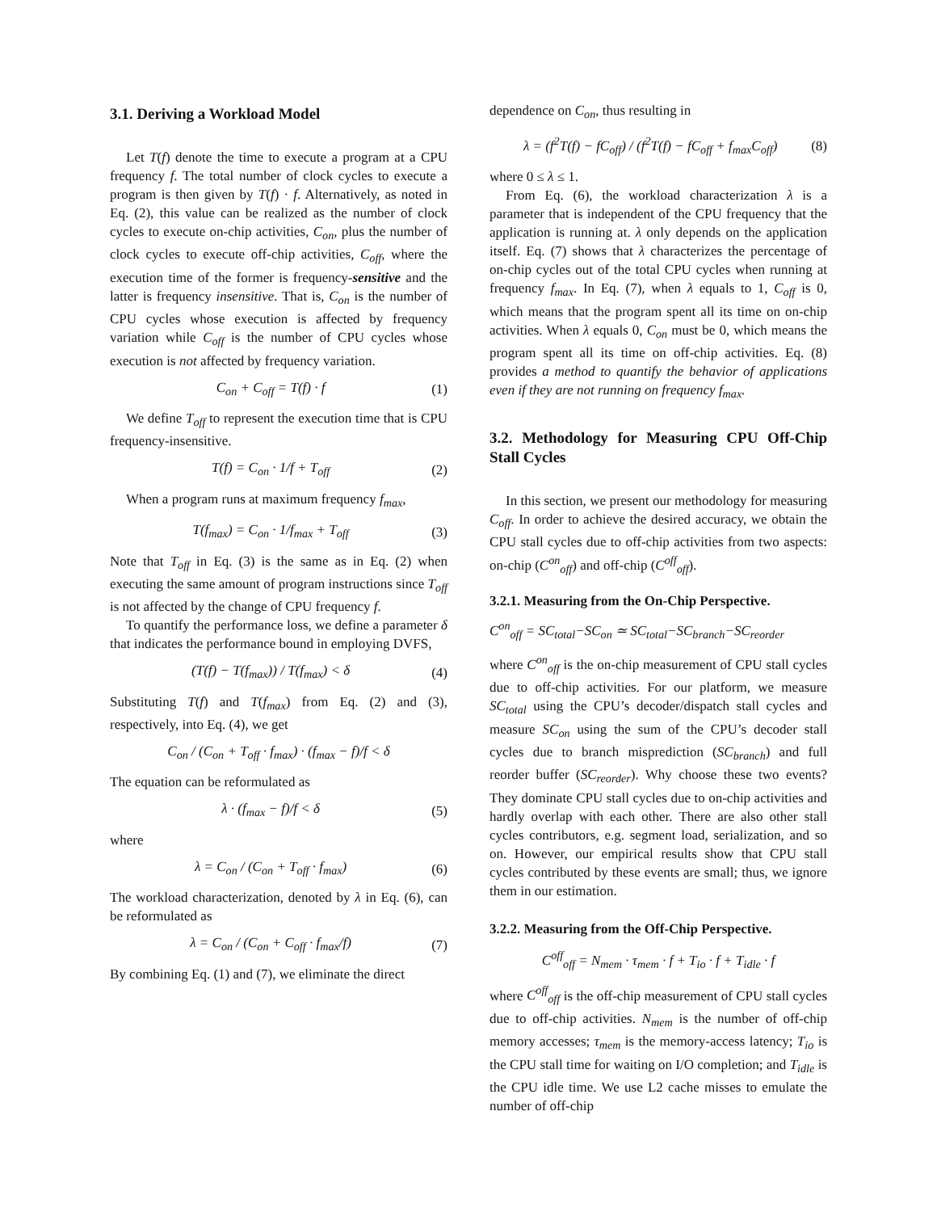3.1. Deriving a Workload Model
Let T(f) denote the time to execute a program at a CPU frequency f. The total number of clock cycles to execute a program is then given by T(f) · f. Alternatively, as noted in Eq. (2), this value can be realized as the number of clock cycles to execute on-chip activities, C<sub>on</sub>, plus the number of clock cycles to execute off-chip activities, C<sub>off</sub>, where the execution time of the former is frequency-sensitive and the latter is frequency insensitive. That is, C<sub>on</sub> is the number of CPU cycles whose execution is affected by frequency variation while C<sub>off</sub> is the number of CPU cycles whose execution is not affected by frequency variation.
C<sub>on</sub> + C<sub>off</sub> = T(f) · f (1)
We define T<sub>off</sub> to represent the execution time that is CPU frequency-insensitive.
T(f) = C<sub>on</sub> · 1/f + T<sub>off</sub> (2)
When a program runs at maximum frequency f<sub>max</sub>,
T(f<sub>max</sub>) = C<sub>on</sub> · 1/f<sub>max</sub> + T<sub>off</sub> (3)
Note that T<sub>off</sub> in Eq. (3) is the same as in Eq. (2) when executing the same amount of program instructions since T<sub>off</sub> is not affected by the change of CPU frequency f.
To quantify the performance loss, we define a parameter δ that indicates the performance bound in employing DVFS,
(T(f) − T(f<sub>max</sub>)) / T(f<sub>max</sub>) < δ (4)
Substituting T(f) and T(f<sub>max</sub>) from Eq. (2) and (3), respectively, into Eq. (4), we get
C<sub>on</sub> / (C<sub>on</sub> + T<sub>off</sub> · f<sub>max</sub>) · (f<sub>max</sub> − f)/f < δ
The equation can be reformulated as
λ · (f<sub>max</sub> − f)/f < δ (5)
where
λ = C<sub>on</sub> / (C<sub>on</sub> + T<sub>off</sub> · f<sub>max</sub>) (6)
The workload characterization, denoted by λ in Eq. (6), can be reformulated as
λ = C<sub>on</sub> / (C<sub>on</sub> + C<sub>off</sub> · f<sub>max</sub>/f) (7)
By combining Eq. (1) and (7), we eliminate the direct
dependence on C<sub>on</sub>, thus resulting in
λ = (f<sup>2</sup>T(f) − fC<sub>off</sub>) / (f<sup>2</sup>T(f) − fC<sub>off</sub> + f<sub>max</sub>C<sub>off</sub>) (8)
where 0 ≤ λ ≤ 1.
From Eq. (6), the workload characterization λ is a parameter that is independent of the CPU frequency that the application is running at. λ only depends on the application itself. Eq. (7) shows that λ characterizes the percentage of on-chip cycles out of the total CPU cycles when running at frequency f<sub>max</sub>. In Eq. (7), when λ equals to 1, C<sub>off</sub> is 0, which means that the program spent all its time on on-chip activities. When λ equals 0, C<sub>on</sub> must be 0, which means the program spent all its time on off-chip activities. Eq. (8) provides a method to quantify the behavior of applications even if they are not running on frequency f<sub>max</sub>.
3.2. Methodology for Measuring CPU Off-Chip Stall Cycles
In this section, we present our methodology for measuring C<sub>off</sub>. In order to achieve the desired accuracy, we obtain the CPU stall cycles due to off-chip activities from two aspects: on-chip (C<sup>on</sup><sub>off</sub>) and off-chip (C<sup>off</sup><sub>off</sub>).
3.2.1. Measuring from the On-Chip Perspective.
C<sup>on</sup><sub>off</sub> = SC<sub>total</sub>−SC<sub>on</sub> ≃ SC<sub>total</sub>−SC<sub>branch</sub>−SC<sub>reorder</sub>
where C<sup>on</sup><sub>off</sub> is the on-chip measurement of CPU stall cycles due to off-chip activities. For our platform, we measure SC<sub>total</sub> using the CPU’s decoder/dispatch stall cycles and measure SC<sub>on</sub> using the sum of the CPU’s decoder stall cycles due to branch misprediction (SC<sub>branch</sub>) and full reorder buffer (SC<sub>reorder</sub>). Why choose these two events? They dominate CPU stall cycles due to on-chip activities and hardly overlap with each other. There are also other stall cycles contributors, e.g. segment load, serialization, and so on. However, our empirical results show that CPU stall cycles contributed by these events are small; thus, we ignore them in our estimation.
3.2.2. Measuring from the Off-Chip Perspective.
C<sup>off</sup><sub>off</sub> = N<sub>mem</sub> · τ<sub>mem</sub> · f + T<sub>io</sub> · f + T<sub>idle</sub> · f
where C<sup>off</sup><sub>off</sub> is the off-chip measurement of CPU stall cycles due to off-chip activities. N<sub>mem</sub> is the number of off-chip memory accesses; τ<sub>mem</sub> is the memory-access latency; T<sub>io</sub> is the CPU stall time for waiting on I/O completion; and T<sub>idle</sub> is the CPU idle time. We use L2 cache misses to emulate the number of off-chip